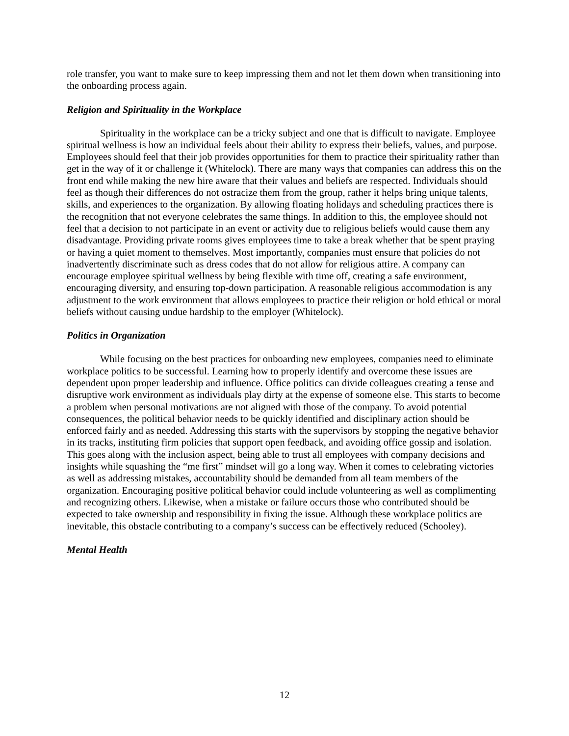role transfer, you want to make sure to keep impressing them and not let them down when transitioning into the onboarding process again.
Religion and Spirituality in the Workplace
Spirituality in the workplace can be a tricky subject and one that is difficult to navigate. Employee spiritual wellness is how an individual feels about their ability to express their beliefs, values, and purpose. Employees should feel that their job provides opportunities for them to practice their spirituality rather than get in the way of it or challenge it (Whitelock). There are many ways that companies can address this on the front end while making the new hire aware that their values and beliefs are respected. Individuals should feel as though their differences do not ostracize them from the group, rather it helps bring unique talents, skills, and experiences to the organization. By allowing floating holidays and scheduling practices there is the recognition that not everyone celebrates the same things. In addition to this, the employee should not feel that a decision to not participate in an event or activity due to religious beliefs would cause them any disadvantage. Providing private rooms gives employees time to take a break whether that be spent praying or having a quiet moment to themselves. Most importantly, companies must ensure that policies do not inadvertently discriminate such as dress codes that do not allow for religious attire. A company can encourage employee spiritual wellness by being flexible with time off, creating a safe environment, encouraging diversity, and ensuring top-down participation. A reasonable religious accommodation is any adjustment to the work environment that allows employees to practice their religion or hold ethical or moral beliefs without causing undue hardship to the employer (Whitelock).
Politics in Organization
While focusing on the best practices for onboarding new employees, companies need to eliminate workplace politics to be successful. Learning how to properly identify and overcome these issues are dependent upon proper leadership and influence. Office politics can divide colleagues creating a tense and disruptive work environment as individuals play dirty at the expense of someone else. This starts to become a problem when personal motivations are not aligned with those of the company. To avoid potential consequences, the political behavior needs to be quickly identified and disciplinary action should be enforced fairly and as needed. Addressing this starts with the supervisors by stopping the negative behavior in its tracks, instituting firm policies that support open feedback, and avoiding office gossip and isolation. This goes along with the inclusion aspect, being able to trust all employees with company decisions and insights while squashing the “me first” mindset will go a long way. When it comes to celebrating victories as well as addressing mistakes, accountability should be demanded from all team members of the organization. Encouraging positive political behavior could include volunteering as well as complimenting and recognizing others. Likewise, when a mistake or failure occurs those who contributed should be expected to take ownership and responsibility in fixing the issue. Although these workplace politics are inevitable, this obstacle contributing to a company’s success can be effectively reduced (Schooley).
Mental Health
12